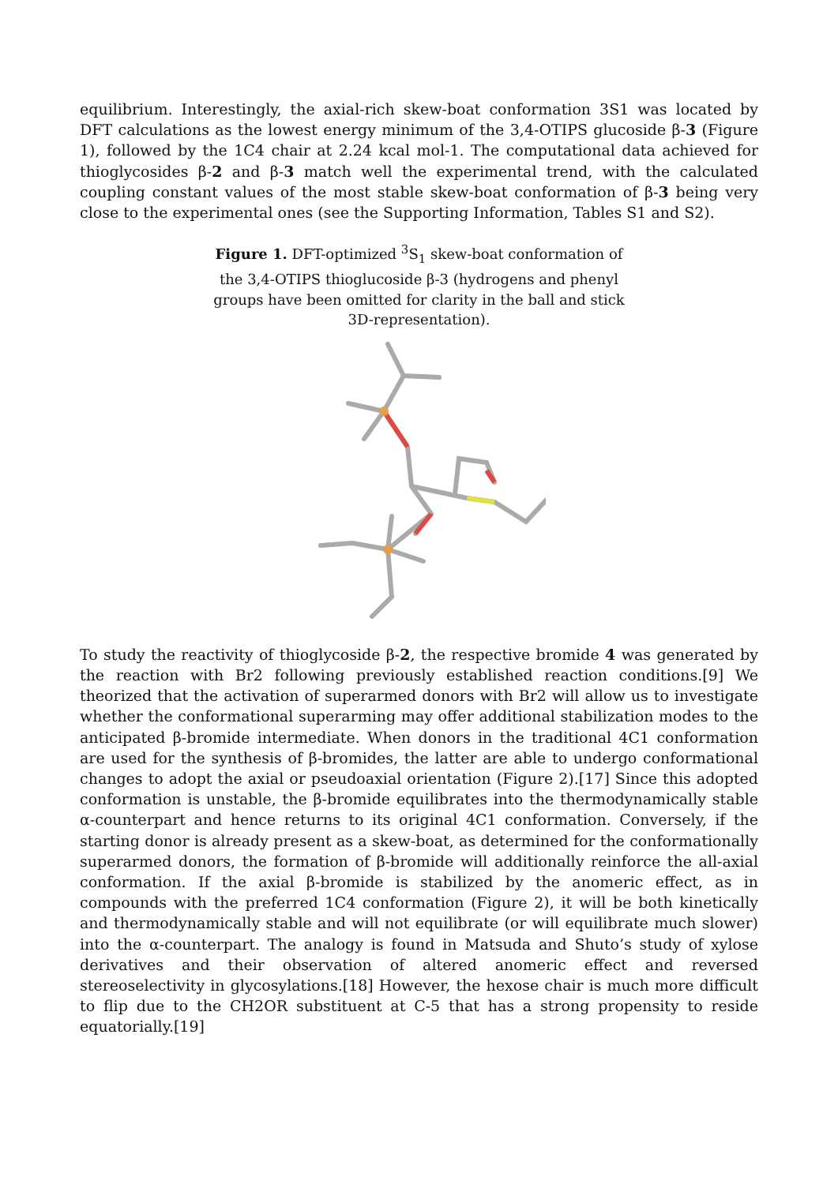equilibrium. Interestingly, the axial-rich skew-boat conformation 3S1 was located by DFT calculations as the lowest energy minimum of the 3,4-OTIPS glucoside β-3 (Figure 1), followed by the 1C4 chair at 2.24 kcal mol-1. The computational data achieved for thioglycosides β-2 and β-3 match well the experimental trend, with the calculated coupling constant values of the most stable skew-boat conformation of β-3 being very close to the experimental ones (see the Supporting Information, Tables S1 and S2).
Figure 1. DFT-optimized <sup>3</sup>S<sub>1</sub> skew-boat conformation of the 3,4-OTIPS thioglucoside β-3 (hydrogens and phenyl groups have been omitted for clarity in the ball and stick 3D-representation).
To study the reactivity of thioglycoside β-2, the respective bromide 4 was generated by the reaction with Br2 following previously established reaction conditions.[9] We theorized that the activation of superarmed donors with Br2 will allow us to investigate whether the conformational superarming may offer additional stabilization modes to the anticipated β-bromide intermediate. When donors in the traditional 4C1 conformation are used for the synthesis of β-bromides, the latter are able to undergo conformational changes to adopt the axial or pseudoaxial orientation (Figure 2).[17] Since this adopted conformation is unstable, the β-bromide equilibrates into the thermodynamically stable α-counterpart and hence returns to its original 4C1 conformation. Conversely, if the starting donor is already present as a skew-boat, as determined for the conformationally superarmed donors, the formation of β-bromide will additionally reinforce the all-axial conformation. If the axial β-bromide is stabilized by the anomeric effect, as in compounds with the preferred 1C4 conformation (Figure 2), it will be both kinetically and thermodynamically stable and will not equilibrate (or will equilibrate much slower) into the α-counterpart. The analogy is found in Matsuda and Shuto’s study of xylose derivatives and their observation of altered anomeric effect and reversed stereoselectivity in glycosylations.[18] However, the hexose chair is much more difficult to flip due to the CH2OR substituent at C-5 that has a strong propensity to reside equatorially.[19]